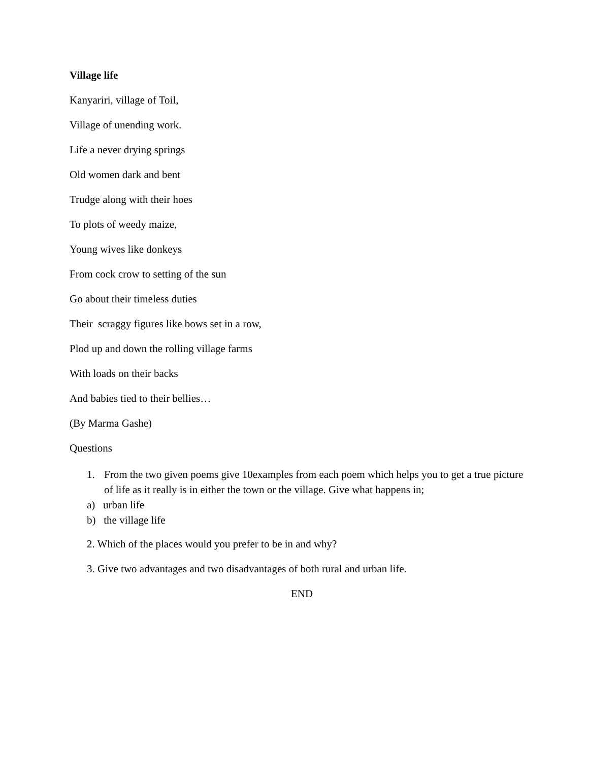Village life
Kanyariri, village of Toil,
Village of unending work.
Life a never drying springs
Old women dark and bent
Trudge along with their hoes
To plots of weedy maize,
Young wives like donkeys
From cock crow to setting of the sun
Go about their timeless duties
Their scraggy figures like bows set in a row,
Plod up and down the rolling village farms
With loads on their backs
And babies tied to their bellies…
(By Marma Gashe)
Questions
1. From the two given poems give 10examples from each poem which helps you to get a true picture of life as it really is in either the town or the village. Give what happens in;
a) urban life
b) the village life
2. Which of the places would you prefer to be in and why?
3. Give two advantages and two disadvantages of both rural and urban life.
END